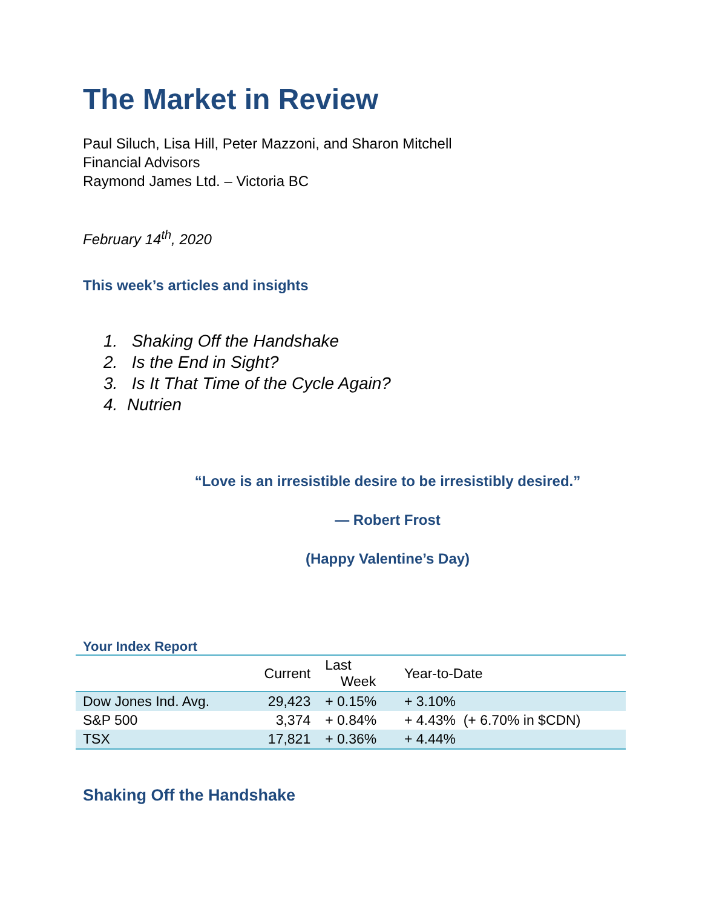The Market in Review
Paul Siluch, Lisa Hill, Peter Mazzoni, and Sharon Mitchell
Financial Advisors
Raymond James Ltd. – Victoria BC
February 14<sup>th</sup>, 2020
This week’s articles and insights
1. Shaking Off the Handshake
2. Is the End in Sight?
3. Is It That Time of the Cycle Again?
4. Nutrien
“Love is an irresistible desire to be irresistibly desired.”
— Robert Frost
(Happy Valentine’s Day)
Your Index Report
| | Current | Last Week | Year-to-Date |
| --- | --- | --- | --- |
| Dow Jones Ind. Avg. | 29,423 | + 0.15% | + 3.10% |
| S&P 500 | 3,374 | + 0.84% | + 4.43% (+ 6.70% in $CDN) |
| TSX | 17,821 | + 0.36% | + 4.44% |
Shaking Off the Handshake